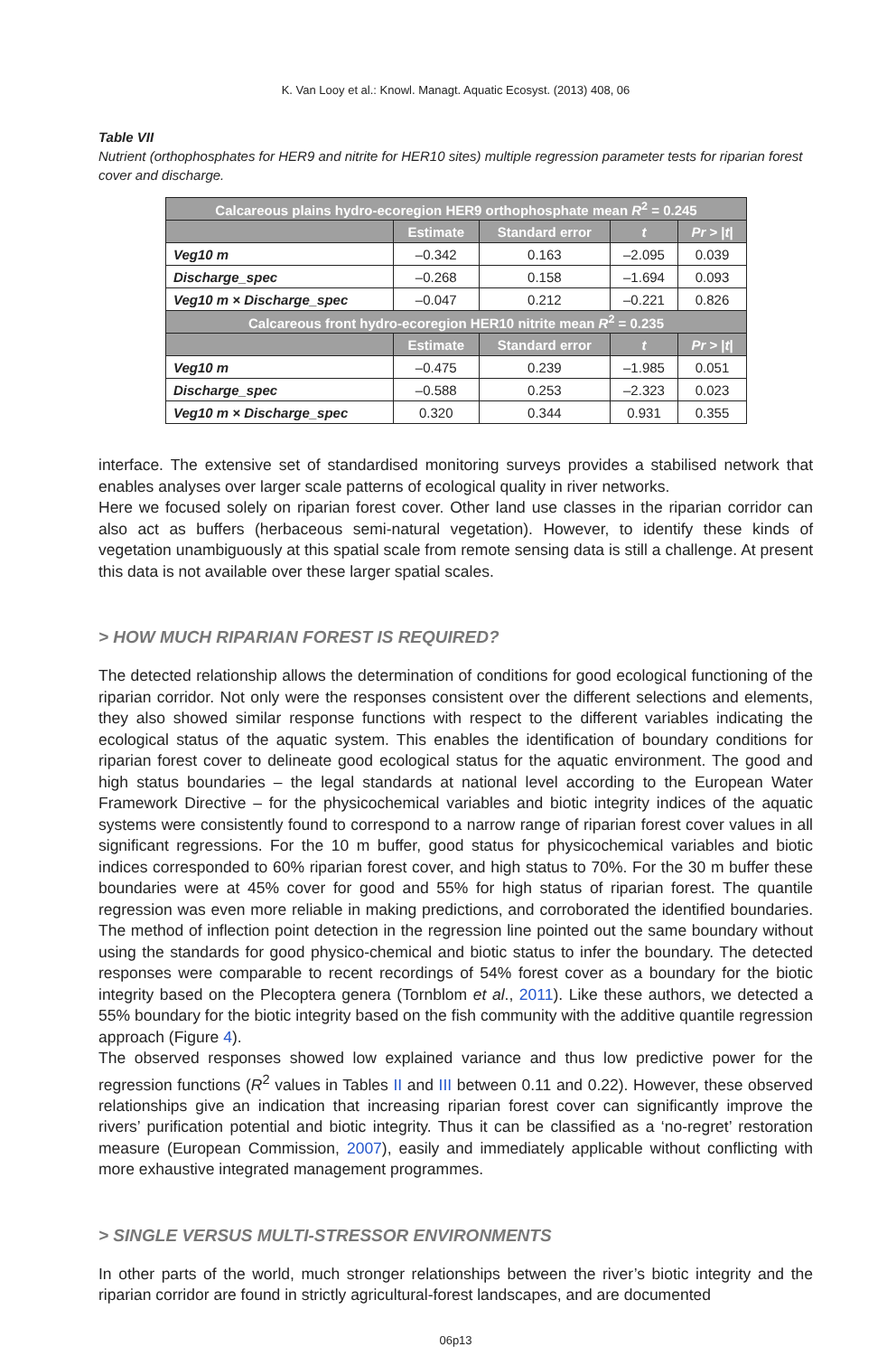K. Van Looy et al.: Knowl. Managt. Aquatic Ecosyst. (2013) 408, 06
Table VII
Nutrient (orthophosphates for HER9 and nitrite for HER10 sites) multiple regression parameter tests for riparian forest cover and discharge.
| Calcareous plains hydro-ecoregion HER9 orthophosphate mean R<sup>2</sup> = 0.245 | | | | |
| --- | --- | --- | --- | --- |
| | Estimate | Standard error | t | Pr > / t / |
| Veg10 m | –0.342 | 0.163 | –2.095 | 0.039 |
| Discharge_spec | –0.268 | 0.158 | –1.694 | 0.093 |
| Veg10 m × Discharge_spec | –0.047 | 0.212 | –0.221 | 0.826 |
| Calcareous front hydro-ecoregion HER10 nitrite mean R<sup>2</sup> = 0.235 | | | | |
| | Estimate | Standard error | t | Pr > / t / |
| Veg10 m | –0.475 | 0.239 | –1.985 | 0.051 |
| Discharge_spec | –0.588 | 0.253 | –2.323 | 0.023 |
| Veg10 m × Discharge_spec | 0.320 | 0.344 | 0.931 | 0.355 |
interface. The extensive set of standardised monitoring surveys provides a stabilised network that enables analyses over larger scale patterns of ecological quality in river networks.
Here we focused solely on riparian forest cover. Other land use classes in the riparian corridor can also act as buffers (herbaceous semi-natural vegetation). However, to identify these kinds of vegetation unambiguously at this spatial scale from remote sensing data is still a challenge. At present this data is not available over these larger spatial scales.
> HOW MUCH RIPARIAN FOREST IS REQUIRED?
The detected relationship allows the determination of conditions for good ecological functioning of the riparian corridor. Not only were the responses consistent over the different selections and elements, they also showed similar response functions with respect to the different variables indicating the ecological status of the aquatic system. This enables the identification of boundary conditions for riparian forest cover to delineate good ecological status for the aquatic environment. The good and high status boundaries – the legal standards at national level according to the European Water Framework Directive – for the physicochemical variables and biotic integrity indices of the aquatic systems were consistently found to correspond to a narrow range of riparian forest cover values in all significant regressions. For the 10 m buffer, good status for physicochemical variables and biotic indices corresponded to 60% riparian forest cover, and high status to 70%. For the 30 m buffer these boundaries were at 45% cover for good and 55% for high status of riparian forest. The quantile regression was even more reliable in making predictions, and corroborated the identified boundaries. The method of inflection point detection in the regression line pointed out the same boundary without using the standards for good physico-chemical and biotic status to infer the boundary. The detected responses were comparable to recent recordings of 54% forest cover as a boundary for the biotic integrity based on the Plecoptera genera (Tornblom et al., 2011). Like these authors, we detected a 55% boundary for the biotic integrity based on the fish community with the additive quantile regression approach (Figure 4).
The observed responses showed low explained variance and thus low predictive power for the regression functions (R<sup>2</sup> values in Tables II and III between 0.11 and 0.22). However, these observed relationships give an indication that increasing riparian forest cover can significantly improve the rivers’ purification potential and biotic integrity. Thus it can be classified as a ‘no-regret’ restoration measure (European Commission, 2007), easily and immediately applicable without conflicting with more exhaustive integrated management programmes.
> SINGLE VERSUS MULTI-STRESSOR ENVIRONMENTS
In other parts of the world, much stronger relationships between the river’s biotic integrity and the riparian corridor are found in strictly agricultural-forest landscapes, and are documented
06p13